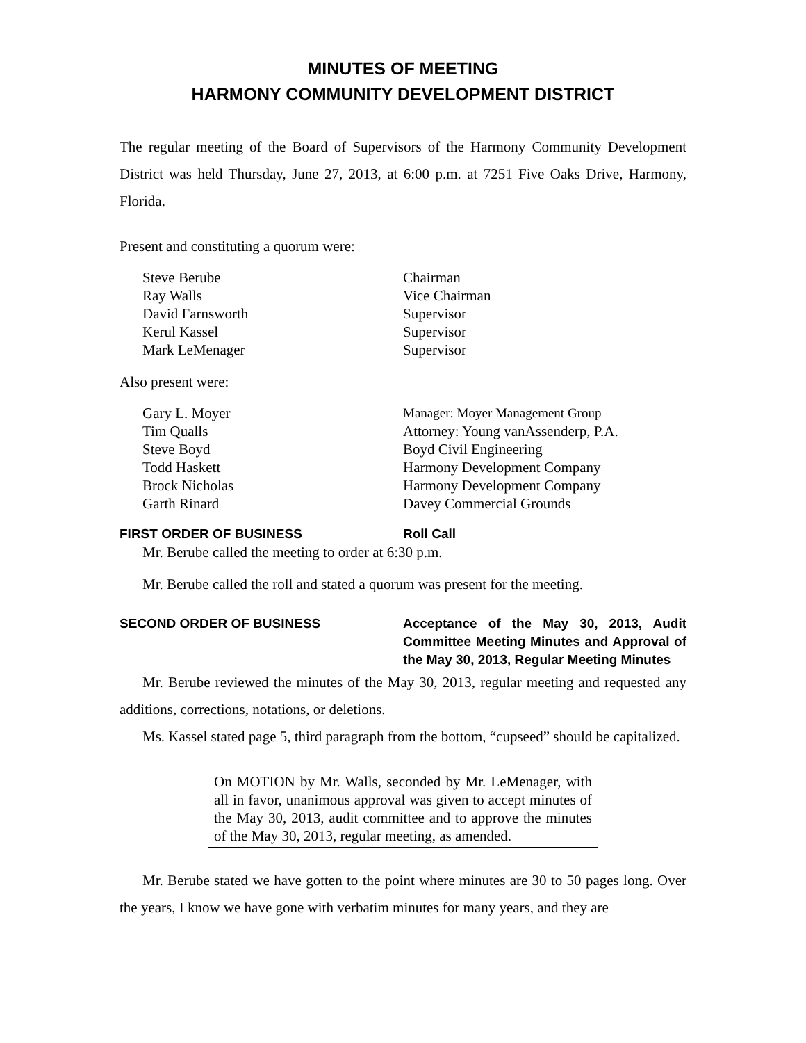MINUTES OF MEETING
HARMONY COMMUNITY DEVELOPMENT DISTRICT
The regular meeting of the Board of Supervisors of the Harmony Community Development District was held Thursday, June 27, 2013, at 6:00 p.m. at 7251 Five Oaks Drive, Harmony, Florida.
Present and constituting a quorum were:
| Steve Berube | Chairman |
| Ray Walls | Vice Chairman |
| David Farnsworth | Supervisor |
| Kerul Kassel | Supervisor |
| Mark LeMenager | Supervisor |
Also present were:
| Gary L. Moyer | Manager: Moyer Management Group |
| Tim Qualls | Attorney: Young vanAssenderp, P.A. |
| Steve Boyd | Boyd Civil Engineering |
| Todd Haskett | Harmony Development Company |
| Brock Nicholas | Harmony Development Company |
| Garth Rinard | Davey Commercial Grounds |
FIRST ORDER OF BUSINESS Roll Call
Mr. Berube called the meeting to order at 6:30 p.m.
Mr. Berube called the roll and stated a quorum was present for the meeting.
SECOND ORDER OF BUSINESS Acceptance of the May 30, 2013, Audit Committee Meeting Minutes and Approval of the May 30, 2013, Regular Meeting Minutes
Mr. Berube reviewed the minutes of the May 30, 2013, regular meeting and requested any additions, corrections, notations, or deletions.
Ms. Kassel stated page 5, third paragraph from the bottom, “cupseed” should be capitalized.
On MOTION by Mr. Walls, seconded by Mr. LeMenager, with all in favor, unanimous approval was given to accept minutes of the May 30, 2013, audit committee and to approve the minutes of the May 30, 2013, regular meeting, as amended.
Mr. Berube stated we have gotten to the point where minutes are 30 to 50 pages long. Over the years, I know we have gone with verbatim minutes for many years, and they are